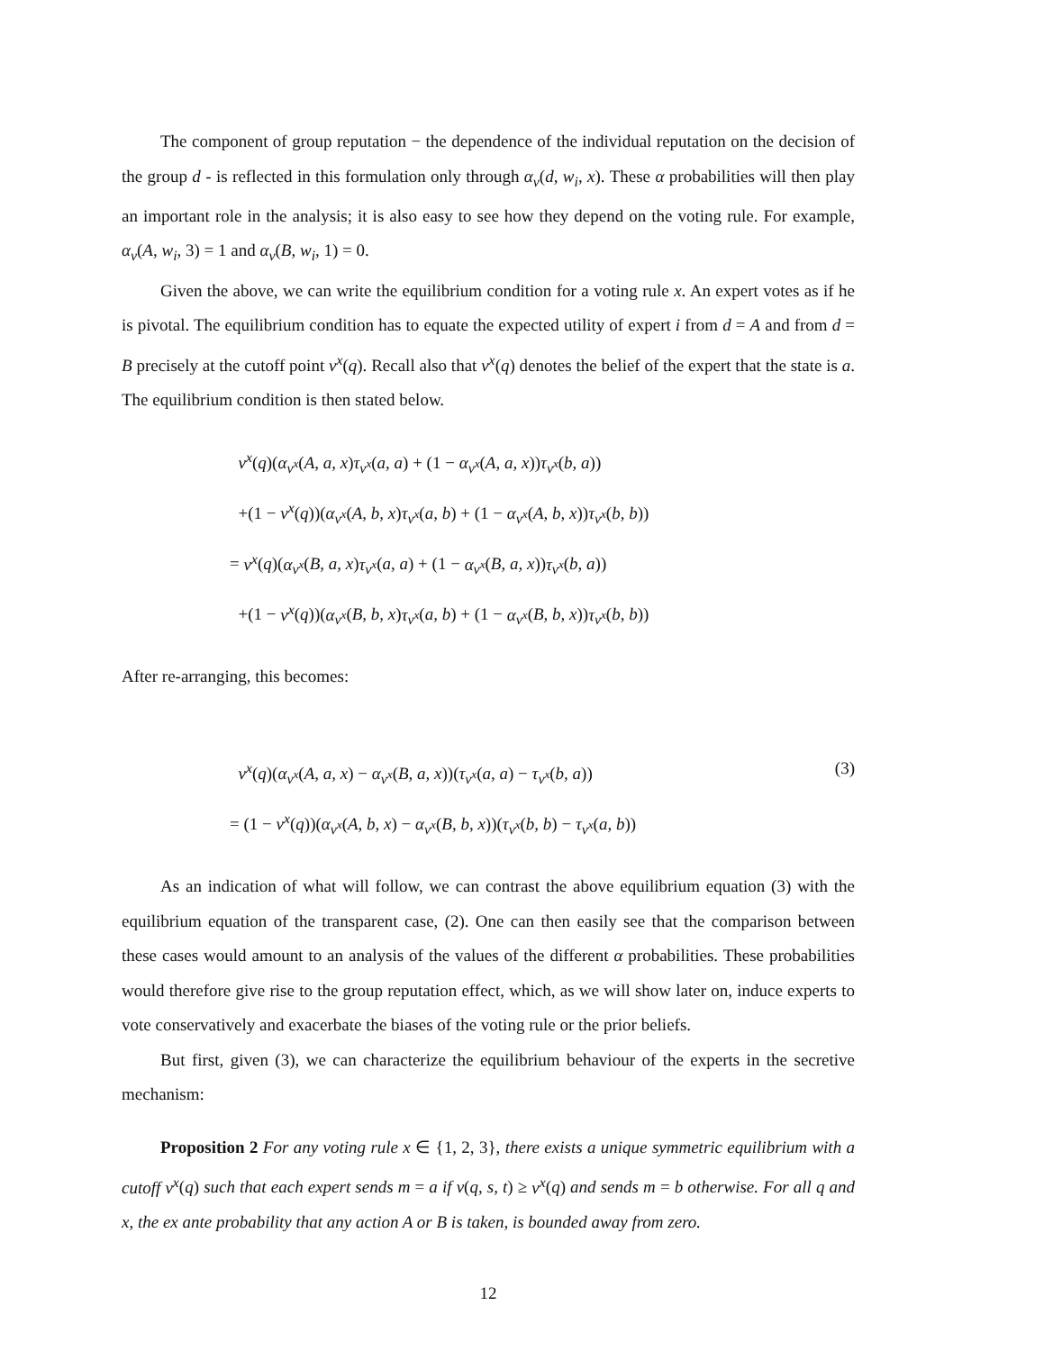The component of group reputation − the dependence of the individual reputation on the decision of the group d - is reflected in this formulation only through α<sub>v</sub>(d, w<sub>i</sub>, x). These α probabilities will then play an important role in the analysis; it is also easy to see how they depend on the voting rule. For example, α<sub>v</sub>(A, w<sub>i</sub>, 3) = 1 and α<sub>v</sub>(B, w<sub>i</sub>, 1) = 0.
Given the above, we can write the equilibrium condition for a voting rule x. An expert votes as if he is pivotal. The equilibrium condition has to equate the expected utility of expert i from d = A and from d = B precisely at the cutoff point v<sup>x</sup>(q). Recall also that v<sup>x</sup>(q) denotes the belief of the expert that the state is a. The equilibrium condition is then stated below.
v<sup>x</sup>(q)(α<sub>v<sup>x</sup></sub>(A, a, x)τ<sub>v<sup>x</sup></sub>(a, a) + (1 − α<sub>v<sup>x</sup></sub>(A, a, x))τ<sub>v<sup>x</sup></sub>(b, a))
+(1 − v<sup>x</sup>(q))(α<sub>v<sup>x</sup></sub>(A, b, x)τ<sub>v<sup>x</sup></sub>(a, b) + (1 − α<sub>v<sup>x</sup></sub>(A, b, x))τ<sub>v<sup>x</sup></sub>(b, b))
= v<sup>x</sup>(q)(α<sub>v<sup>x</sup></sub>(B, a, x)τ<sub>v<sup>x</sup></sub>(a, a) + (1 − α<sub>v<sup>x</sup></sub>(B, a, x))τ<sub>v<sup>x</sup></sub>(b, a))
+(1 − v<sup>x</sup>(q))(α<sub>v<sup>x</sup></sub>(B, b, x)τ<sub>v<sup>x</sup></sub>(a, b) + (1 − α<sub>v<sup>x</sup></sub>(B, b, x))τ<sub>v<sup>x</sup></sub>(b, b))
After re-arranging, this becomes:
v<sup>x</sup>(q)(α<sub>v<sup>x</sup></sub>(A, a, x) − α<sub>v<sup>x</sup></sub>(B, a, x))(τ<sub>v<sup>x</sup></sub>(a, a) − τ<sub>v<sup>x</sup></sub>(b, a)) (3)
= (1 − v<sup>x</sup>(q))(α<sub>v<sup>x</sup></sub>(A, b, x) − α<sub>v<sup>x</sup></sub>(B, b, x))(τ<sub>v<sup>x</sup></sub>(b, b) − τ<sub>v<sup>x</sup></sub>(a, b))
As an indication of what will follow, we can contrast the above equilibrium equation (3) with the equilibrium equation of the transparent case, (2). One can then easily see that the comparison between these cases would amount to an analysis of the values of the different α probabilities. These probabilities would therefore give rise to the group reputation effect, which, as we will show later on, induce experts to vote conservatively and exacerbate the biases of the voting rule or the prior beliefs.
But first, given (3), we can characterize the equilibrium behaviour of the experts in the secretive mechanism:
Proposition 2 For any voting rule x ∈ {1, 2, 3}, there exists a unique symmetric equilibrium with a cutoff v<sup>x</sup>(q) such that each expert sends m = a if v(q, s, t) ≥ v<sup>x</sup>(q) and sends m = b otherwise. For all q and x, the ex ante probability that any action A or B is taken, is bounded away from zero.
12